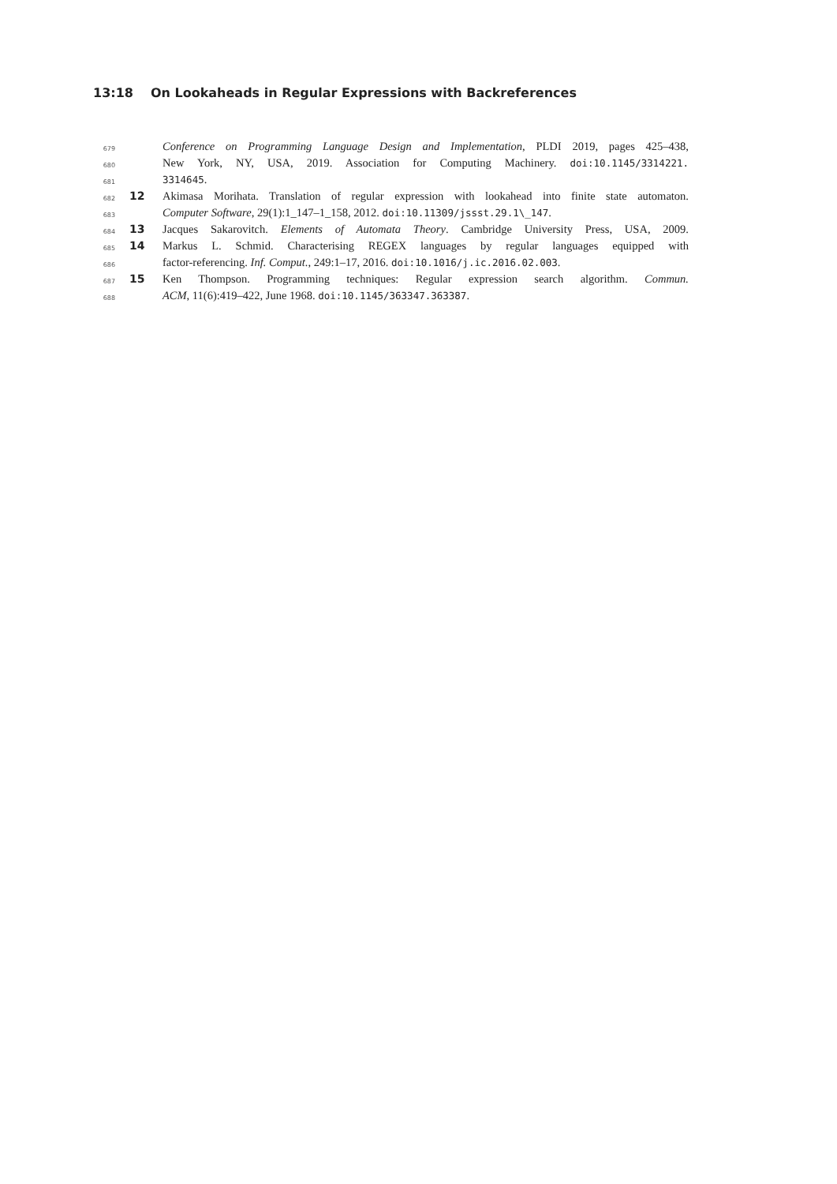13:18 On Lookaheads in Regular Expressions with Backreferences
679
Conference on Programming Language Design and Implementation, PLDI 2019, pages 425–438,
680
New York, NY, USA, 2019. Association for Computing Machinery. doi:10.1145/3314221.
681
3314645.
682
12 Akimasa Morihata. Translation of regular expression with lookahead into finite state automaton.
683
Computer Software, 29(1):1_147–1_158, 2012. doi:10.11309/jssst.29.1\_147.
684
13 Jacques Sakarovitch. Elements of Automata Theory. Cambridge University Press, USA, 2009.
685
14 Markus L. Schmid. Characterising REGEX languages by regular languages equipped with
686
factor-referencing. Inf. Comput., 249:1–17, 2016. doi:10.1016/j.ic.2016.02.003.
687
15 Ken Thompson. Programming techniques: Regular expression search algorithm. Commun.
688
ACM, 11(6):419–422, June 1968. doi:10.1145/363347.363387.